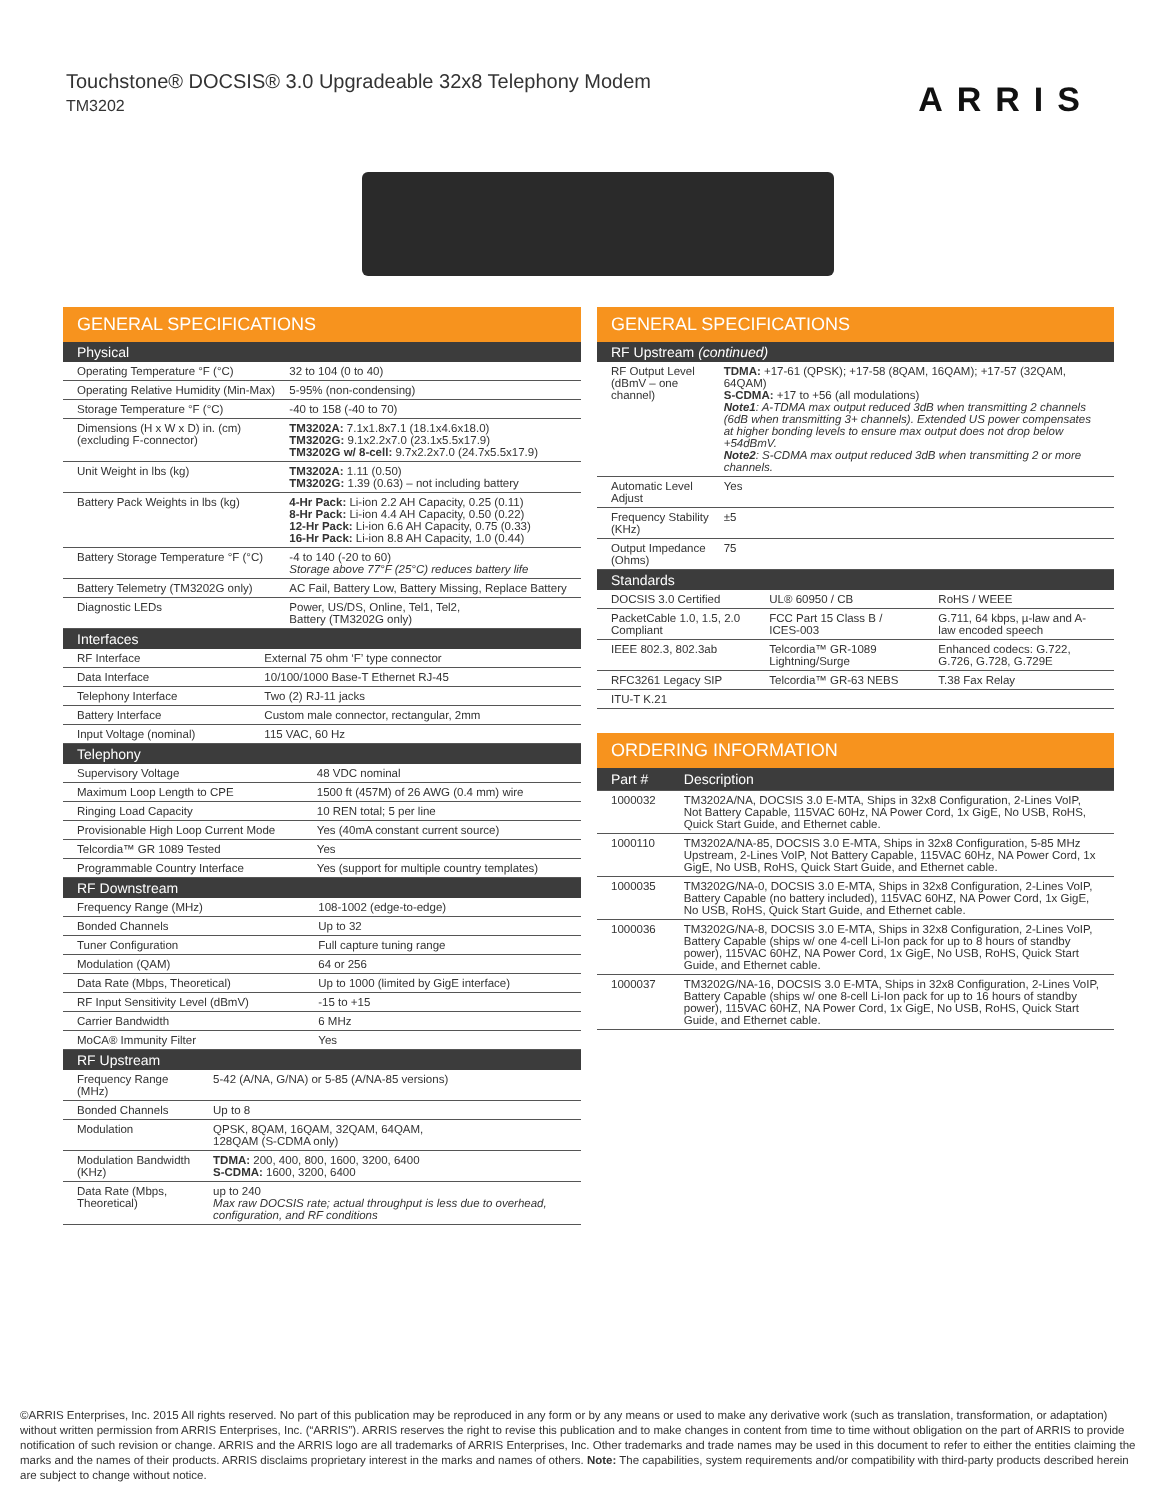Touchstone® DOCSIS® 3.0 Upgradeable 32x8 Telephony Modem
TM3202
ARRIS
GENERAL SPECIFICATIONS
Physical
| Operating Temperature °F (°C) | 32 to 104 (0 to 40) |
| Operating Relative Humidity (Min-Max) | 5-95% (non-condensing) |
| Storage Temperature °F (°C) | -40 to 158 (-40 to 70) |
| Dimensions (H x W x D) in. (cm) (excluding F-connector) | TM3202A: 7.1x1.8x7.1 (18.1x4.6x18.0) TM3202G: 9.1x2.2x7.0 (23.1x5.5x17.9) TM3202G w/ 8-cell: 9.7x2.2x7.0 (24.7x5.5x17.9) |
| Unit Weight in lbs (kg) | TM3202A: 1.11 (0.50) TM3202G: 1.39 (0.63) – not including battery |
| Battery Pack Weights in lbs (kg) | 4-Hr Pack: Li-ion 2.2 AH Capacity, 0.25 (0.11) 8-Hr Pack: Li-ion 4.4 AH Capacity, 0.50 (0.22) 12-Hr Pack: Li-ion 6.6 AH Capacity, 0.75 (0.33) 16-Hr Pack: Li-ion 8.8 AH Capacity, 1.0 (0.44) |
| Battery Storage Temperature °F (°C) | -4 to 140 (-20 to 60) Storage above 77°F (25°C) reduces battery life |
| Battery Telemetry (TM3202G only) | AC Fail, Battery Low, Battery Missing, Replace Battery |
| Diagnostic LEDs | Power, US/DS, Online, Tel1, Tel2, Battery (TM3202G only) |
Interfaces
| RF Interface | External 75 ohm ‘F’ type connector |
| Data Interface | 10/100/1000 Base-T Ethernet RJ-45 |
| Telephony Interface | Two (2) RJ-11 jacks |
| Battery Interface | Custom male connector, rectangular, 2mm |
| Input Voltage (nominal) | 115 VAC, 60 Hz |
Telephony
| Supervisory Voltage | 48 VDC nominal |
| Maximum Loop Length to CPE | 1500 ft (457M) of 26 AWG (0.4 mm) wire |
| Ringing Load Capacity | 10 REN total; 5 per line |
| Provisionable High Loop Current Mode | Yes (40mA constant current source) |
| Telcordia™ GR 1089 Tested | Yes |
| Programmable Country Interface | Yes (support for multiple country templates) |
RF Downstream
| Frequency Range (MHz) | 108-1002 (edge-to-edge) |
| Bonded Channels | Up to 32 |
| Tuner Configuration | Full capture tuning range |
| Modulation (QAM) | 64 or 256 |
| Data Rate (Mbps, Theoretical) | Up to 1000 (limited by GigE interface) |
| RF Input Sensitivity Level (dBmV) | -15 to +15 |
| Carrier Bandwidth | 6 MHz |
| MoCA® Immunity Filter | Yes |
RF Upstream
| Frequency Range (MHz) | 5-42 (A/NA, G/NA) or 5-85 (A/NA-85 versions) |
| Bonded Channels | Up to 8 |
| Modulation | QPSK, 8QAM, 16QAM, 32QAM, 64QAM, 128QAM (S-CDMA only) |
| Modulation Bandwidth (KHz) | TDMA: 200, 400, 800, 1600, 3200, 6400 S-CDMA: 1600, 3200, 6400 |
| Data Rate (Mbps, Theoretical) | up to 240 Max raw DOCSIS rate; actual throughput is less due to overhead, configuration, and RF conditions |
GENERAL SPECIFICATIONS
RF Upstream (continued)
| RF Output Level (dBmV – one channel) | TDMA: +17-61 (QPSK); +17-58 (8QAM, 16QAM); +17-57 (32QAM, 64QAM) S-CDMA: +17 to +56 (all modulations) Note1 : A-TDMA max output reduced 3dB when transmitting 2 channels (6dB when transmitting 3+ channels). Extended US power compensates at higher bonding levels to ensure max output does not drop below +54dBmV. Note2 : S-CDMA max output reduced 3dB when transmitting 2 or more channels. |
| Automatic Level Adjust | Yes |
| Frequency Stability (KHz) | ±5 |
| Output Impedance (Ohms) | 75 |
Standards
| DOCSIS 3.0 Certified | UL® 60950 / CB | RoHS / WEEE |
| PacketCable 1.0, 1.5, 2.0 Compliant | FCC Part 15 Class B / ICES-003 | G.711, 64 kbps, µ-law and A-law encoded speech |
| IEEE 802.3, 802.3ab | Telcordia™ GR-1089 Lightning/Surge | Enhanced codecs: G.722, G.726, G.728, G.729E |
| RFC3261 Legacy SIP | Telcordia™ GR-63 NEBS | T.38 Fax Relay |
| ITU-T K.21 | | |
ORDERING INFORMATION
| Part # | Description |
| --- | --- |
| 1000032 | TM3202A/NA, DOCSIS 3.0 E-MTA, Ships in 32x8 Configuration, 2-Lines VoIP, Not Battery Capable, 115VAC 60Hz, NA Power Cord, 1x GigE, No USB, RoHS, Quick Start Guide, and Ethernet cable. |
| 1000110 | TM3202A/NA-85, DOCSIS 3.0 E-MTA, Ships in 32x8 Configuration, 5-85 MHz Upstream, 2-Lines VoIP, Not Battery Capable, 115VAC 60Hz, NA Power Cord, 1x GigE, No USB, RoHS, Quick Start Guide, and Ethernet cable. |
| 1000035 | TM3202G/NA-0, DOCSIS 3.0 E-MTA, Ships in 32x8 Configuration, 2-Lines VoIP, Battery Capable (no battery included), 115VAC 60HZ, NA Power Cord, 1x GigE, No USB, RoHS, Quick Start Guide, and Ethernet cable. |
| 1000036 | TM3202G/NA-8, DOCSIS 3.0 E-MTA, Ships in 32x8 Configuration, 2-Lines VoIP, Battery Capable (ships w/ one 4-cell Li-Ion pack for up to 8 hours of standby power), 115VAC 60HZ, NA Power Cord, 1x GigE, No USB, RoHS, Quick Start Guide, and Ethernet cable. |
| 1000037 | TM3202G/NA-16, DOCSIS 3.0 E-MTA, Ships in 32x8 Configuration, 2-Lines VoIP, Battery Capable (ships w/ one 8-cell Li-Ion pack for up to 16 hours of standby power), 115VAC 60HZ, NA Power Cord, 1x GigE, No USB, RoHS, Quick Start Guide, and Ethernet cable. |
©ARRIS Enterprises, Inc. 2015 All rights reserved. No part of this publication may be reproduced in any form or by any means or used to make any derivative work (such as translation, transformation, or adaptation) without written permission from ARRIS Enterprises, Inc. (“ARRIS”). ARRIS reserves the right to revise this publication and to make changes in content from time to time without obligation on the part of ARRIS to provide notification of such revision or change. ARRIS and the ARRIS logo are all trademarks of ARRIS Enterprises, Inc. Other trademarks and trade names may be used in this document to refer to either the entities claiming the marks and the names of their products. ARRIS disclaims proprietary interest in the marks and names of others. Note: The capabilities, system requirements and/or compatibility with third-party products described herein are subject to change without notice.